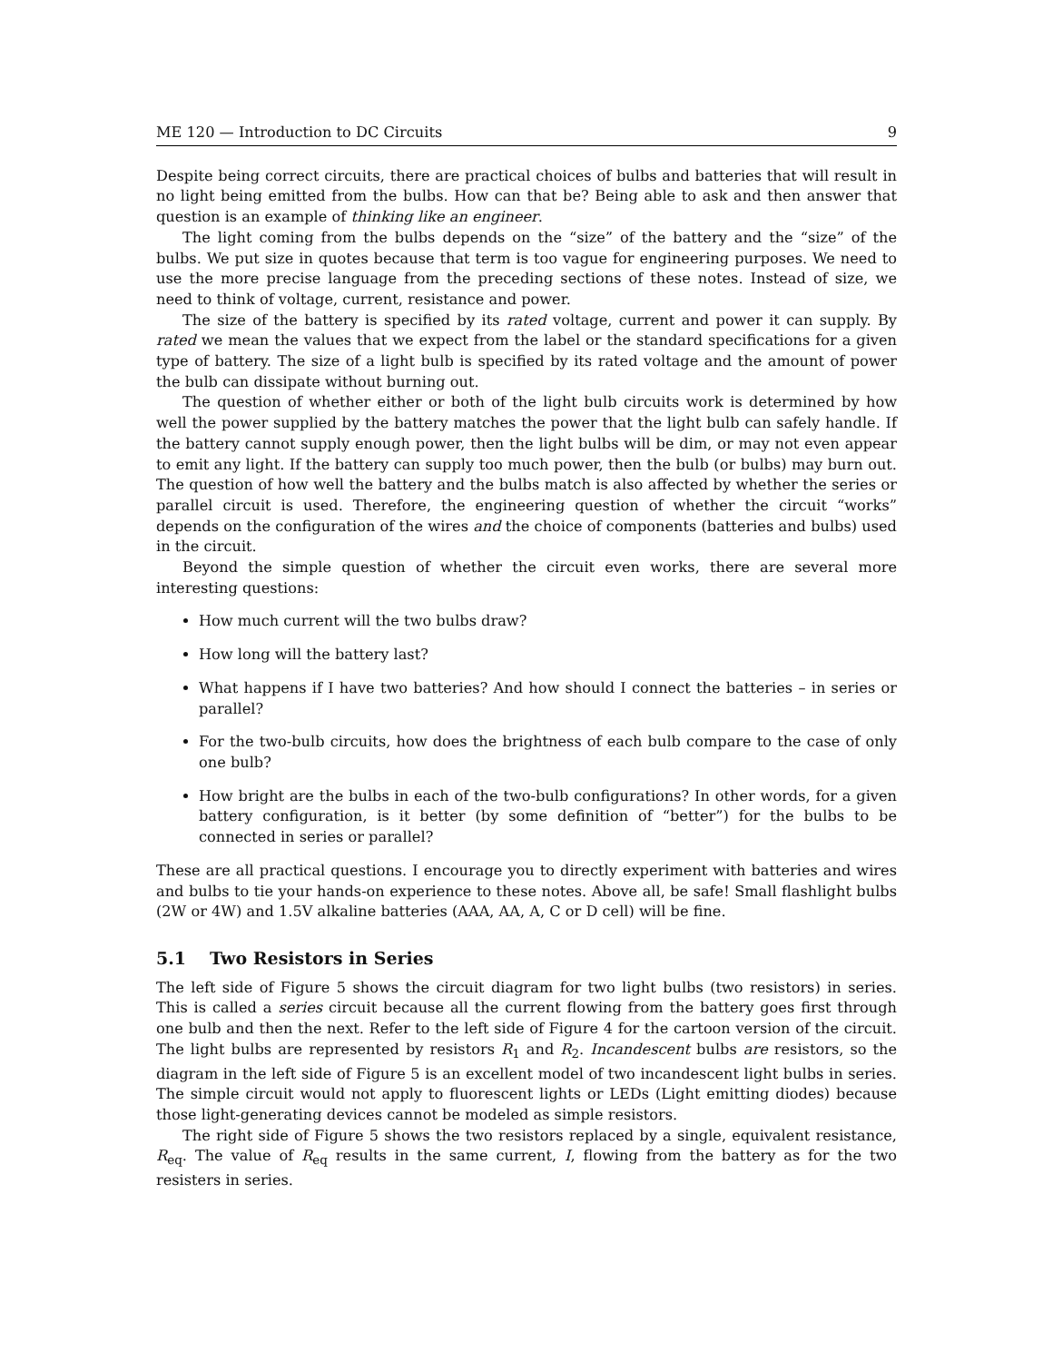ME 120 — Introduction to DC Circuits 9
Despite being correct circuits, there are practical choices of bulbs and batteries that will result in no light being emitted from the bulbs. How can that be? Being able to ask and then answer that question is an example of thinking like an engineer.
The light coming from the bulbs depends on the “size” of the battery and the “size” of the bulbs. We put size in quotes because that term is too vague for engineering purposes. We need to use the more precise language from the preceding sections of these notes. Instead of size, we need to think of voltage, current, resistance and power.
The size of the battery is specified by its rated voltage, current and power it can supply. By rated we mean the values that we expect from the label or the standard specifications for a given type of battery. The size of a light bulb is specified by its rated voltage and the amount of power the bulb can dissipate without burning out.
The question of whether either or both of the light bulb circuits work is determined by how well the power supplied by the battery matches the power that the light bulb can safely handle. If the battery cannot supply enough power, then the light bulbs will be dim, or may not even appear to emit any light. If the battery can supply too much power, then the bulb (or bulbs) may burn out. The question of how well the battery and the bulbs match is also affected by whether the series or parallel circuit is used. Therefore, the engineering question of whether the circuit “works” depends on the configuration of the wires and the choice of components (batteries and bulbs) used in the circuit.
Beyond the simple question of whether the circuit even works, there are several more interesting questions:
How much current will the two bulbs draw?
How long will the battery last?
What happens if I have two batteries? And how should I connect the batteries – in series or parallel?
For the two-bulb circuits, how does the brightness of each bulb compare to the case of only one bulb?
How bright are the bulbs in each of the two-bulb configurations? In other words, for a given battery configuration, is it better (by some definition of “better”) for the bulbs to be connected in series or parallel?
These are all practical questions. I encourage you to directly experiment with batteries and wires and bulbs to tie your hands-on experience to these notes. Above all, be safe! Small flashlight bulbs (2W or 4W) and 1.5V alkaline batteries (AAA, AA, A, C or D cell) will be fine.
5.1 Two Resistors in Series
The left side of Figure 5 shows the circuit diagram for two light bulbs (two resistors) in series. This is called a series circuit because all the current flowing from the battery goes first through one bulb and then the next. Refer to the left side of Figure 4 for the cartoon version of the circuit. The light bulbs are represented by resistors R<sub>1</sub> and R<sub>2</sub>. Incandescent bulbs are resistors, so the diagram in the left side of Figure 5 is an excellent model of two incandescent light bulbs in series. The simple circuit would not apply to fluorescent lights or LEDs (Light emitting diodes) because those light-generating devices cannot be modeled as simple resistors.
The right side of Figure 5 shows the two resistors replaced by a single, equivalent resistance, R<sub>eq</sub>. The value of R<sub>eq</sub> results in the same current, I, flowing from the battery as for the two resisters in series.